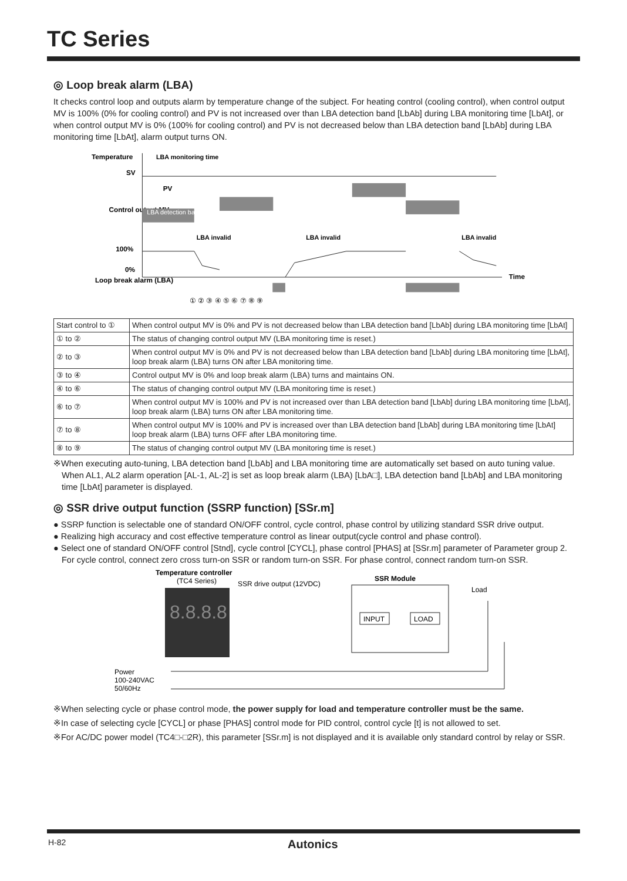TC Series
◎ Loop break alarm (LBA)
It checks control loop and outputs alarm by temperature change of the subject. For heating control (cooling control), when control output MV is 100% (0% for cooling control) and PV is not increased over than LBA detection band [LbAb] during LBA monitoring time [LbAt], or when control output MV is 0% (100% for cooling control) and PV is not decreased below than LBA detection band [LbAb] during LBA monitoring time [LbAt], alarm output turns ON.
Temperature
SV
PV
Control output MV
100%
0%
Loop break alarm (LBA)
Time
LBA detection band
LBA monitoring time
LBA invalid
LBA invalid
LBA invalid
① ② ③ ④ ⑤ ⑥ ⑦ ⑧ ⑨
| Start control to ① | When control output MV is 0% and PV is not decreased below than LBA detection band [LbAb] during LBA monitoring time [LbAt] |
| ① to ② | The status of changing control output MV (LBA monitoring time is reset.) |
| ② to ③ | When control output MV is 0% and PV is not decreased below than LBA detection band [LbAb] during LBA monitoring time [LbAt], loop break alarm (LBA) turns ON after LBA monitoring time. |
| ③ to ④ | Control output MV is 0% and loop break alarm (LBA) turns and maintains ON. |
| ④ to ⑥ | The status of changing control output MV (LBA monitoring time is reset.) |
| ⑥ to ⑦ | When control output MV is 100% and PV is not increased over than LBA detection band [LbAb] during LBA monitoring time [LbAt], loop break alarm (LBA) turns ON after LBA monitoring time. |
| ⑦ to ⑧ | When control output MV is 100% and PV is increased over than LBA detection band [LbAb] during LBA monitoring time [LbAt] loop break alarm (LBA) turns OFF after LBA monitoring time. |
| ⑧ to ⑨ | The status of changing control output MV (LBA monitoring time is reset.) |
※When executing auto-tuning, LBA detection band [LbAb] and LBA monitoring time are automatically set based on auto tuning value. When AL1, AL2 alarm operation [AL-1, AL-2] is set as loop break alarm (LBA) [LbA□], LBA detection band [LbAb] and LBA monitoring time [LbAt] parameter is displayed.
◎ SSR drive output function (SSRP function) [SSr.m]
● SSRP function is selectable one of standard ON/OFF control, cycle control, phase control by utilizing standard SSR drive output.
● Realizing high accuracy and cost effective temperature control as linear output(cycle control and phase control).
● Select one of standard ON/OFF control [Stnd], cycle control [CYCL], phase control [PHAS] at [SSr.m] parameter of Parameter group 2. For cycle control, connect zero cross turn-on SSR or random turn-on SSR. For phase control, connect random turn-on SSR.
Temperature controller
(TC4 Series)
SSR drive output (12VDC)
SSR Module
Load
8.8.8.8
INPUT
LOAD
Power
100-240VAC
50/60Hz
※When selecting cycle or phase control mode, the power supply for load and temperature controller must be the same.
※In case of selecting cycle [CYCL] or phase [PHAS] control mode for PID control, control cycle [t] is not allowed to set.
※For AC/DC power model (TC4□-□2R), this parameter [SSr.m] is not displayed and it is available only standard control by relay or SSR.
H-82 Autonics